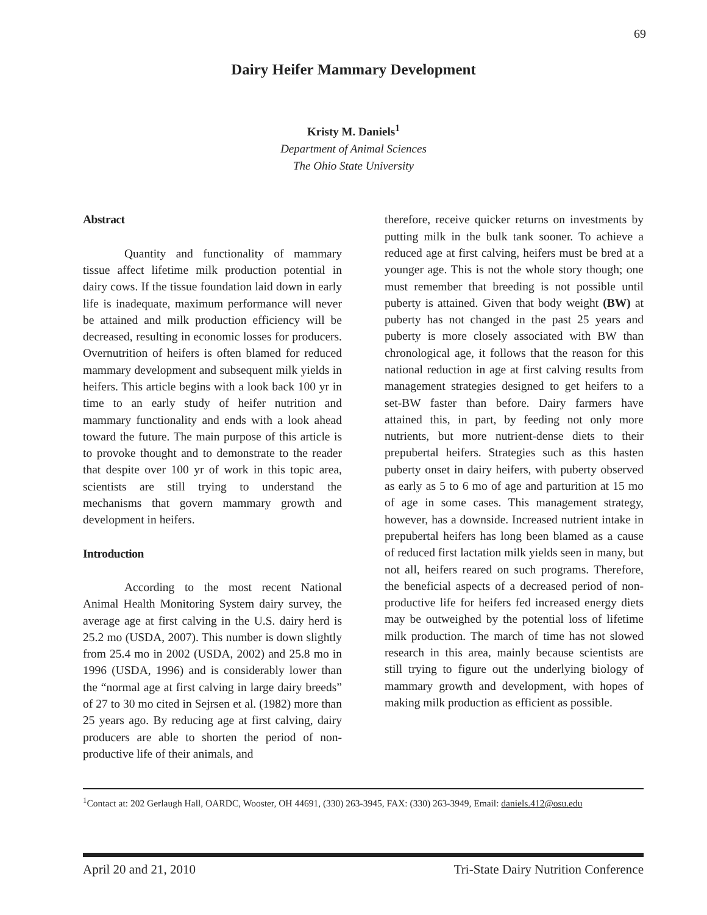69
Dairy Heifer Mammary Development
Kristy M. Daniels<sup>1</sup>
Department of Animal Sciences
The Ohio State University
Abstract
Quantity and functionality of mammary tissue affect lifetime milk production potential in dairy cows. If the tissue foundation laid down in early life is inadequate, maximum performance will never be attained and milk production efficiency will be decreased, resulting in economic losses for producers. Overnutrition of heifers is often blamed for reduced mammary development and subsequent milk yields in heifers. This article begins with a look back 100 yr in time to an early study of heifer nutrition and mammary functionality and ends with a look ahead toward the future. The main purpose of this article is to provoke thought and to demonstrate to the reader that despite over 100 yr of work in this topic area, scientists are still trying to understand the mechanisms that govern mammary growth and development in heifers.
Introduction
According to the most recent National Animal Health Monitoring System dairy survey, the average age at first calving in the U.S. dairy herd is 25.2 mo (USDA, 2007). This number is down slightly from 25.4 mo in 2002 (USDA, 2002) and 25.8 mo in 1996 (USDA, 1996) and is considerably lower than the “normal age at first calving in large dairy breeds” of 27 to 30 mo cited in Sejrsen et al. (1982) more than 25 years ago. By reducing age at first calving, dairy producers are able to shorten the period of non-productive life of their animals, and
therefore, receive quicker returns on investments by putting milk in the bulk tank sooner. To achieve a reduced age at first calving, heifers must be bred at a younger age. This is not the whole story though; one must remember that breeding is not possible until puberty is attained. Given that body weight (BW) at puberty has not changed in the past 25 years and puberty is more closely associated with BW than chronological age, it follows that the reason for this national reduction in age at first calving results from management strategies designed to get heifers to a set-BW faster than before. Dairy farmers have attained this, in part, by feeding not only more nutrients, but more nutrient-dense diets to their prepubertal heifers. Strategies such as this hasten puberty onset in dairy heifers, with puberty observed as early as 5 to 6 mo of age and parturition at 15 mo of age in some cases. This management strategy, however, has a downside. Increased nutrient intake in prepubertal heifers has long been blamed as a cause of reduced first lactation milk yields seen in many, but not all, heifers reared on such programs. Therefore, the beneficial aspects of a decreased period of non-productive life for heifers fed increased energy diets may be outweighed by the potential loss of lifetime milk production. The march of time has not slowed research in this area, mainly because scientists are still trying to figure out the underlying biology of mammary growth and development, with hopes of making milk production as efficient as possible.
<sup>1</sup> Contact at: 202 Gerlaugh Hall, OARDC, Wooster, OH 44691, (330) 263-3945, FAX: (330) 263-3949, Email: daniels.412@osu.edu
April 20 and 21, 2010 Tri-State Dairy Nutrition Conference